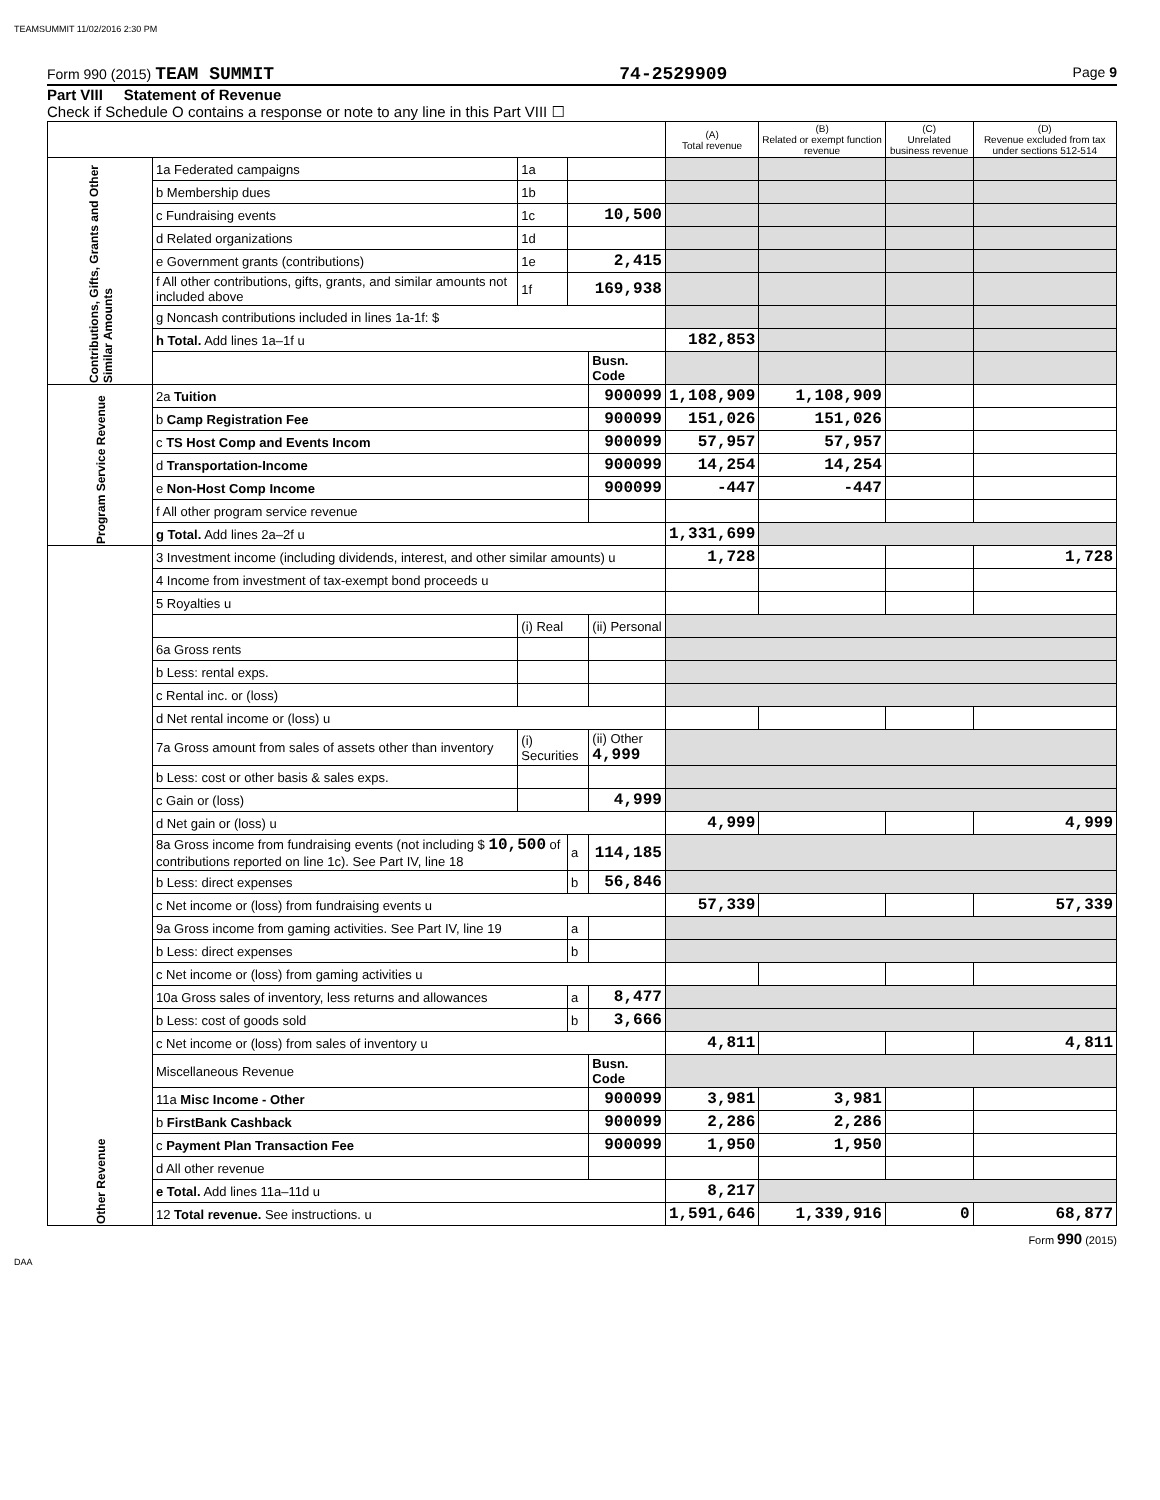TEAMSUMMIT 11/02/2016 2:30 PM
Form 990 (2015) TEAM SUMMIT 74-2529909 Page 9
Part VIII Statement of Revenue
Check if Schedule O contains a response or note to any line in this Part VIII ☐
| | | | | | (A) Total revenue | (B) Related or exempt function revenue | (C) Unrelated business revenue | (D) Revenue excluded from tax under sections 512-514 |
| --- | --- | --- | --- | --- | --- | --- | --- | --- |
| Contributions, Gifts, Grants and Other Similar Amounts | 1a Federated campaigns | 1a | | | | | | |
| | b Membership dues | 1b | | | | | | |
| | c Fundraising events | 1c | 10,500 | | | | | |
| | d Related organizations | 1d | | | | | | |
| | e Government grants (contributions) | 1e | 2,415 | | | | | |
| | f All other contributions, gifts, grants, and similar amounts not included above | 1f | 169,938 | | | | | |
| | g Noncash contributions included in lines 1a-1f: $ | | | | | | | |
| | h Total. Add lines 1a–1f u | | | | 182,853 | | | |
| | | | | Busn. Code | | | | |
| Program Service Revenue | 2a Tuition | | | 900099 | 1,108,909 | 1,108,909 | | |
| | b Camp Registration Fee | | | 900099 | 151,026 | 151,026 | | |
| | c TS Host Comp and Events Incom | | | 900099 | 57,957 | 57,957 | | |
| | d Transportation-Income | | | 900099 | 14,254 | 14,254 | | |
| | e Non-Host Comp Income | | | 900099 | -447 | -447 | | |
| | f All other program service revenue | | | | | | | |
| | g Total. Add lines 2a–2f u | | | | 1,331,699 | | | |
| Other Revenue | 3 Investment income (including dividends, interest, and other similar amounts) u | | | | 1,728 | | | 1,728 |
| | 4 Income from investment of tax-exempt bond proceeds u | | | | | | | |
| | 5 Royalties u | | | | | | | |
| | | (i) Real | | (ii) Personal | | | | |
| | 6a Gross rents | | | | | | | |
| | b Less: rental exps. | | | | | | | |
| | c Rental inc. or (loss) | | | | | | | |
| | d Net rental income or (loss) u | | | | | | | |
| | 7a Gross amount from sales of assets other than inventory | (i) Securities | | (ii) Other 4,999 | | | | |
| | b Less: cost or other basis & sales exps. | | | | | | | |
| | c Gain or (loss) | | | 4,999 | | | | |
| | d Net gain or (loss) u | | | | 4,999 | | | 4,999 |
| | 8a Gross income from fundraising events (not including $ 10,500 of contributions reported on line 1c). See Part IV, line 18 | | a | 114,185 | | | | |
| | b Less: direct expenses | | b | 56,846 | | | | |
| | c Net income or (loss) from fundraising events u | | | | 57,339 | | | 57,339 |
| | 9a Gross income from gaming activities. See Part IV, line 19 | | a | | | | | |
| | b Less: direct expenses | | b | | | | | |
| | c Net income or (loss) from gaming activities u | | | | | | | |
| | 10a Gross sales of inventory, less returns and allowances | | a | 8,477 | | | | |
| | b Less: cost of goods sold | | b | 3,666 | | | | |
| | c Net income or (loss) from sales of inventory u | | | | 4,811 | | | 4,811 |
| | Miscellaneous Revenue | | | Busn. Code | | | | |
| | 11a Misc Income - Other | | | 900099 | 3,981 | 3,981 | | |
| | b FirstBank Cashback | | | 900099 | 2,286 | 2,286 | | |
| | c Payment Plan Transaction Fee | | | 900099 | 1,950 | 1,950 | | |
| | d All other revenue | | | | | | | |
| | e Total. Add lines 11a–11d u | | | | 8,217 | | | |
| | 12 Total revenue. See instructions. u | | | | 1,591,646 | 1,339,916 | 0 | 68,877 |
Form 990 (2015)
DAA